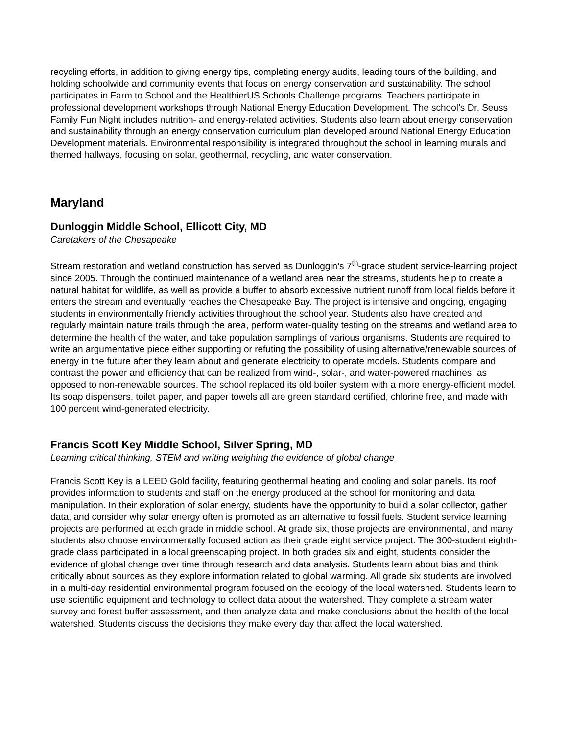recycling efforts, in addition to giving energy tips, completing energy audits, leading tours of the building, and holding schoolwide and community events that focus on energy conservation and sustainability. The school participates in Farm to School and the HealthierUS Schools Challenge programs. Teachers participate in professional development workshops through National Energy Education Development. The school’s Dr. Seuss Family Fun Night includes nutrition- and energy-related activities. Students also learn about energy conservation and sustainability through an energy conservation curriculum plan developed around National Energy Education Development materials. Environmental responsibility is integrated throughout the school in learning murals and themed hallways, focusing on solar, geothermal, recycling, and water conservation.
Maryland
Dunloggin Middle School, Ellicott City, MD
Caretakers of the Chesapeake
Stream restoration and wetland construction has served as Dunloggin’s 7<sup>th</sup>-grade student service-learning project since 2005. Through the continued maintenance of a wetland area near the streams, students help to create a natural habitat for wildlife, as well as provide a buffer to absorb excessive nutrient runoff from local fields before it enters the stream and eventually reaches the Chesapeake Bay. The project is intensive and ongoing, engaging students in environmentally friendly activities throughout the school year. Students also have created and regularly maintain nature trails through the area, perform water-quality testing on the streams and wetland area to determine the health of the water, and take population samplings of various organisms. Students are required to write an argumentative piece either supporting or refuting the possibility of using alternative/renewable sources of energy in the future after they learn about and generate electricity to operate models. Students compare and contrast the power and efficiency that can be realized from wind-, solar-, and water-powered machines, as opposed to non-renewable sources. The school replaced its old boiler system with a more energy-efficient model. Its soap dispensers, toilet paper, and paper towels all are green standard certified, chlorine free, and made with 100 percent wind-generated electricity.
Francis Scott Key Middle School, Silver Spring, MD
Learning critical thinking, STEM and writing weighing the evidence of global change
Francis Scott Key is a LEED Gold facility, featuring geothermal heating and cooling and solar panels. Its roof provides information to students and staff on the energy produced at the school for monitoring and data manipulation. In their exploration of solar energy, students have the opportunity to build a solar collector, gather data, and consider why solar energy often is promoted as an alternative to fossil fuels. Student service learning projects are performed at each grade in middle school. At grade six, those projects are environmental, and many students also choose environmentally focused action as their grade eight service project. The 300-student eighth-grade class participated in a local greenscaping project. In both grades six and eight, students consider the evidence of global change over time through research and data analysis. Students learn about bias and think critically about sources as they explore information related to global warming. All grade six students are involved in a multi-day residential environmental program focused on the ecology of the local watershed. Students learn to use scientific equipment and technology to collect data about the watershed. They complete a stream water survey and forest buffer assessment, and then analyze data and make conclusions about the health of the local watershed. Students discuss the decisions they make every day that affect the local watershed.